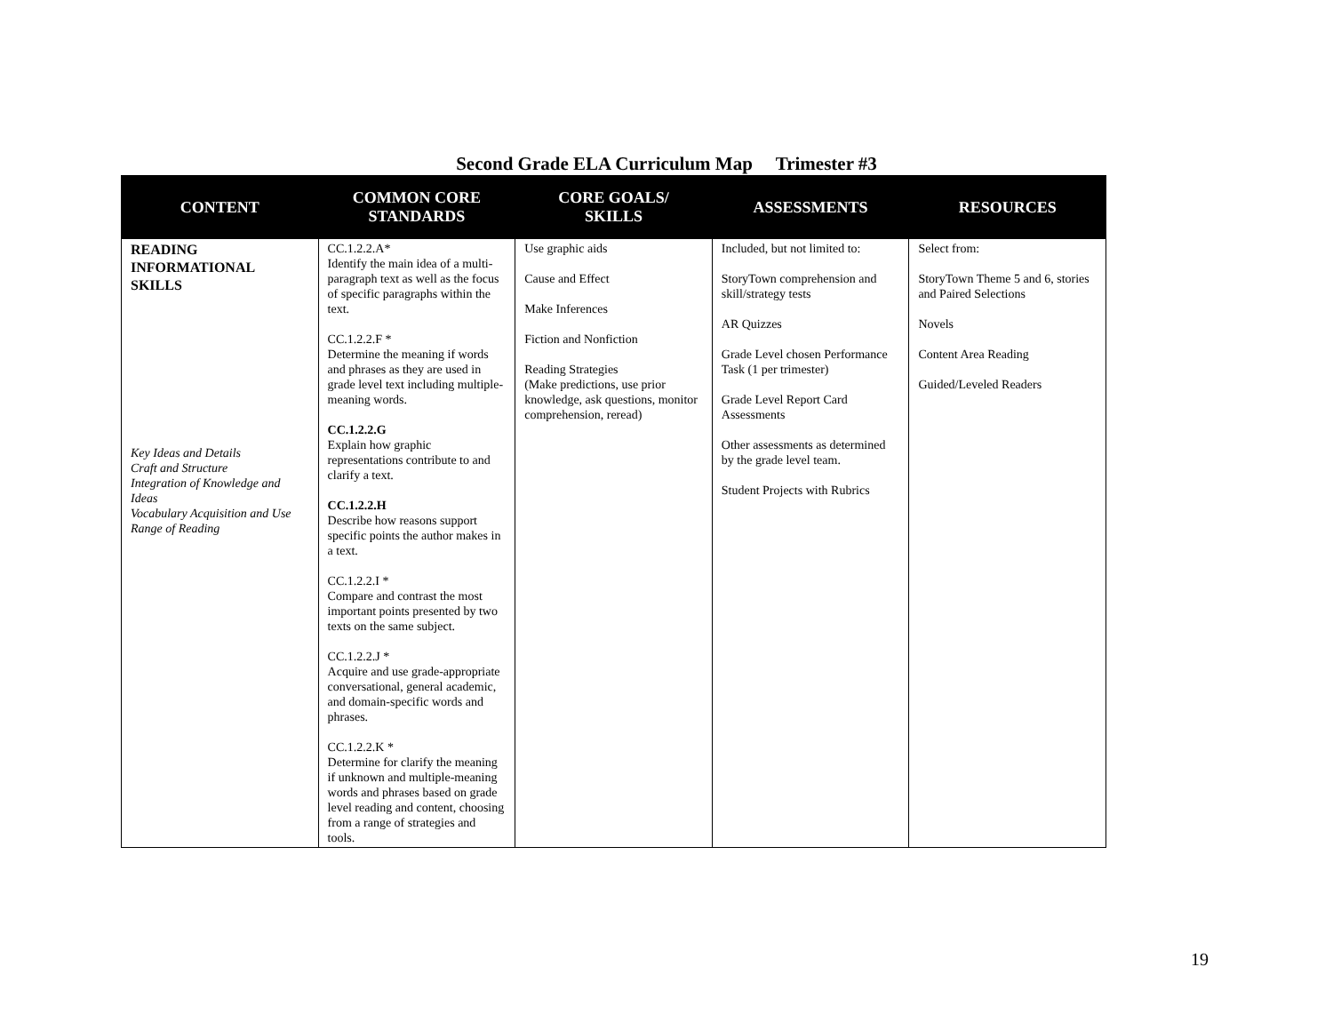Second Grade ELA Curriculum Map Trimester #3
| CONTENT | COMMON CORE STANDARDS | CORE GOALS/ SKILLS | ASSESSMENTS | RESOURCES |
| --- | --- | --- | --- | --- |
| READING INFORMATIONAL SKILLS Key Ideas and Details Craft and Structure Integration of Knowledge and Ideas Vocabulary Acquisition and Use Range of Reading | CC.1.2.2.A* Identify the main idea of a multi-paragraph text as well as the focus of specific paragraphs within the text. CC.1.2.2.F * Determine the meaning if words and phrases as they are used in grade level text including multiple-meaning words. CC.1.2.2.G Explain how graphic representations contribute to and clarify a text. CC.1.2.2.H Describe how reasons support specific points the author makes in a text. CC.1.2.2.I * Compare and contrast the most important points presented by two texts on the same subject. CC.1.2.2.J * Acquire and use grade-appropriate conversational, general academic, and domain-specific words and phrases. CC.1.2.2.K * Determine for clarify the meaning if unknown and multiple-meaning words and phrases based on grade level reading and content, choosing from a range of strategies and tools. | Use graphic aids Cause and Effect Make Inferences Fiction and Nonfiction Reading Strategies (Make predictions, use prior knowledge, ask questions, monitor comprehension, reread) | Included, but not limited to: StoryTown comprehension and skill/strategy tests AR Quizzes Grade Level chosen Performance Task (1 per trimester) Grade Level Report Card Assessments Other assessments as determined by the grade level team. Student Projects with Rubrics | Select from: StoryTown Theme 5 and 6, stories and Paired Selections Novels Content Area Reading Guided/Leveled Readers |
19